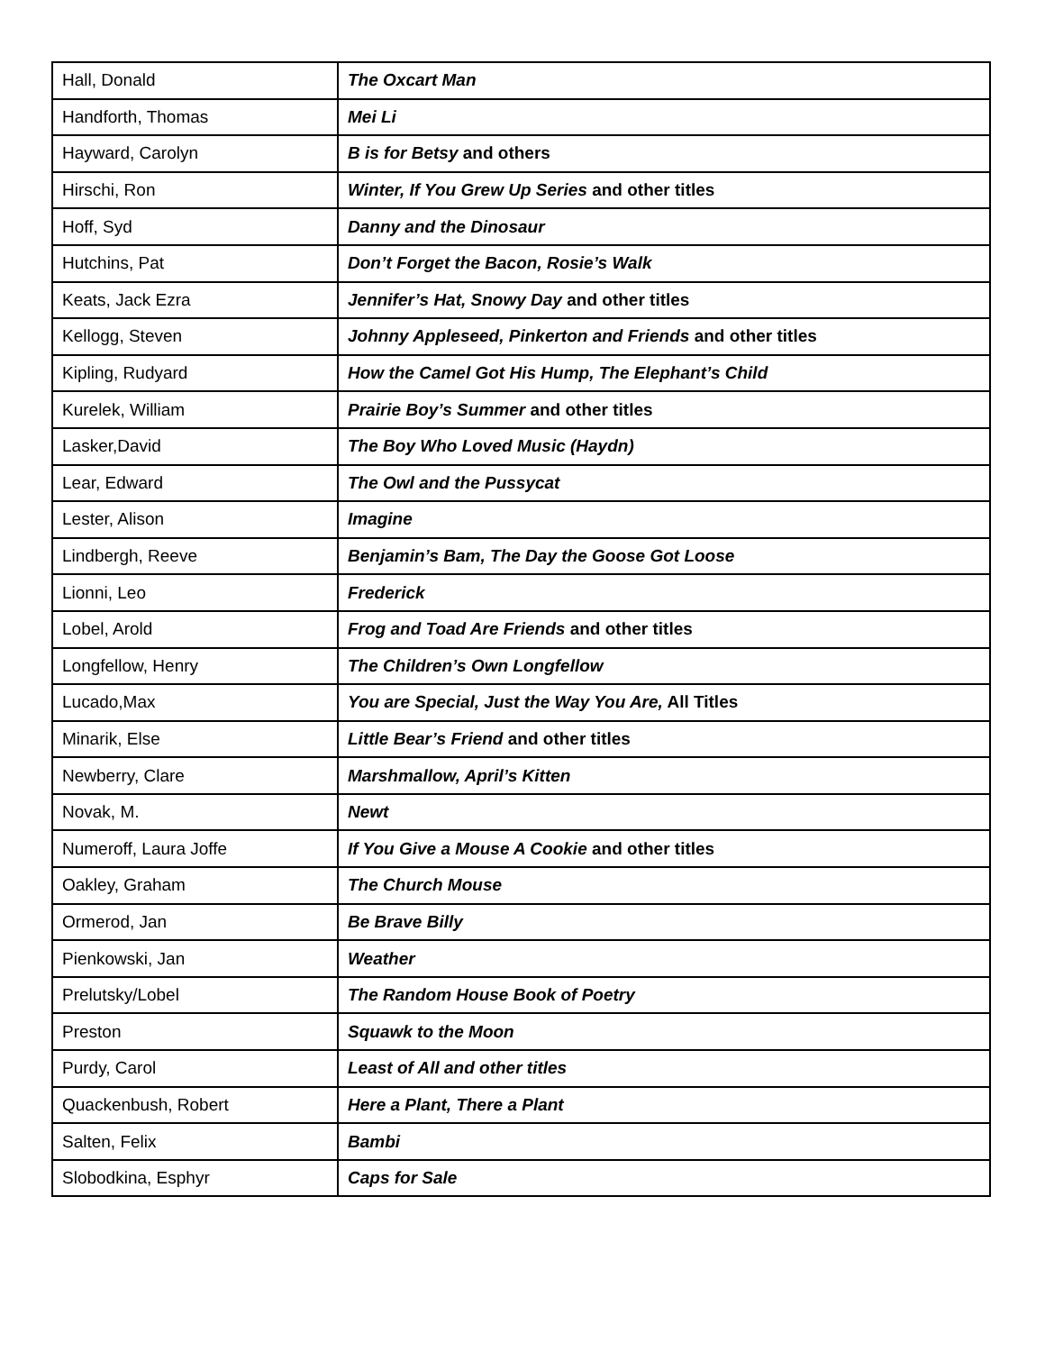| Hall, Donald | The Oxcart Man |
| Handforth, Thomas | Mei Li |
| Hayward, Carolyn | B is for Betsy and others |
| Hirschi, Ron | Winter, If You Grew Up Series and other titles |
| Hoff, Syd | Danny and the Dinosaur |
| Hutchins, Pat | Don’t Forget the Bacon, Rosie’s Walk |
| Keats, Jack Ezra | Jennifer’s Hat, Snowy Day and other titles |
| Kellogg, Steven | Johnny Appleseed, Pinkerton and Friends and other titles |
| Kipling, Rudyard | How the Camel Got His Hump, The Elephant’s Child |
| Kurelek, William | Prairie Boy’s Summer and other titles |
| Lasker,David | The Boy Who Loved Music (Haydn) |
| Lear, Edward | The Owl and the Pussycat |
| Lester, Alison | Imagine |
| Lindbergh, Reeve | Benjamin’s Bam, The Day the Goose Got Loose |
| Lionni, Leo | Frederick |
| Lobel, Arold | Frog and Toad Are Friends and other titles |
| Longfellow, Henry | The Children’s Own Longfellow |
| Lucado,Max | You are Special, Just the Way You Are, All Titles |
| Minarik, Else | Little Bear’s Friend and other titles |
| Newberry, Clare | Marshmallow, April’s Kitten |
| Novak, M. | Newt |
| Numeroff, Laura Joffe | If You Give a Mouse A Cookie and other titles |
| Oakley, Graham | The Church Mouse |
| Ormerod, Jan | Be Brave Billy |
| Pienkowski, Jan | Weather |
| Prelutsky/Lobel | The Random House Book of Poetry |
| Preston | Squawk to the Moon |
| Purdy, Carol | Least of All and other titles |
| Quackenbush, Robert | Here a Plant, There a Plant |
| Salten, Felix | Bambi |
| Slobodkina, Esphyr | Caps for Sale |